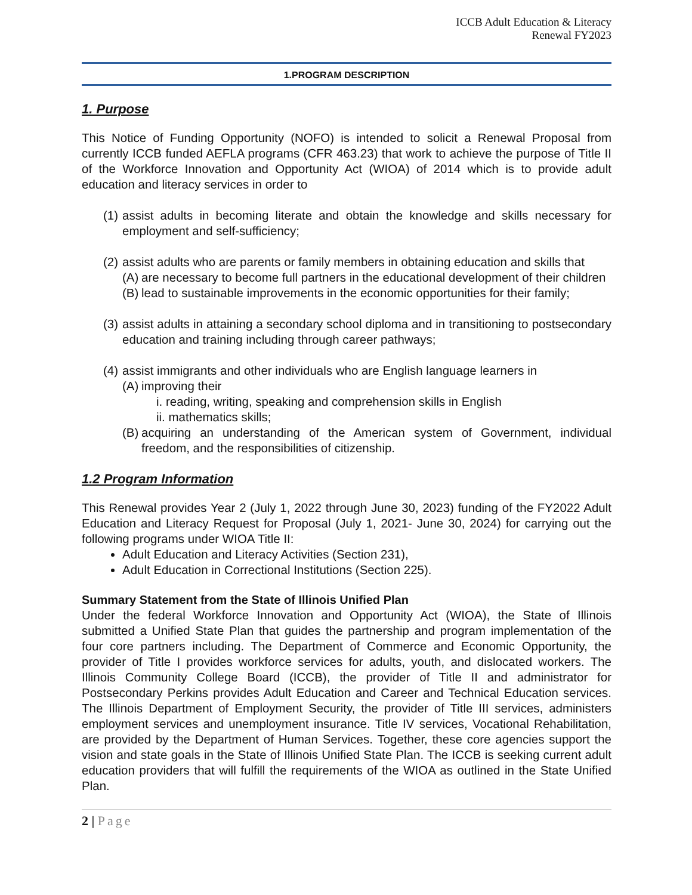ICCB Adult Education & Literacy
Renewal FY2023
1.PROGRAM DESCRIPTION
1. Purpose
This Notice of Funding Opportunity (NOFO) is intended to solicit a Renewal Proposal from currently ICCB funded AEFLA programs (CFR 463.23) that work to achieve the purpose of Title II of the Workforce Innovation and Opportunity Act (WIOA) of 2014 which is to provide adult education and literacy services in order to
(1) assist adults in becoming literate and obtain the knowledge and skills necessary for employment and self-sufficiency;
(2) assist adults who are parents or family members in obtaining education and skills that
(A) are necessary to become full partners in the educational development of their children
(B) lead to sustainable improvements in the economic opportunities for their family;
(3) assist adults in attaining a secondary school diploma and in transitioning to postsecondary education and training including through career pathways;
(4) assist immigrants and other individuals who are English language learners in
(A) improving their
i. reading, writing, speaking and comprehension skills in English
ii. mathematics skills;
(B) acquiring an understanding of the American system of Government, individual freedom, and the responsibilities of citizenship.
1.2 Program Information
This Renewal provides Year 2 (July 1, 2022 through June 30, 2023) funding of the FY2022 Adult Education and Literacy Request for Proposal (July 1, 2021- June 30, 2024) for carrying out the following programs under WIOA Title II:
Adult Education and Literacy Activities (Section 231),
Adult Education in Correctional Institutions (Section 225).
Summary Statement from the State of Illinois Unified Plan
Under the federal Workforce Innovation and Opportunity Act (WIOA), the State of Illinois submitted a Unified State Plan that guides the partnership and program implementation of the four core partners including. The Department of Commerce and Economic Opportunity, the provider of Title I provides workforce services for adults, youth, and dislocated workers. The Illinois Community College Board (ICCB), the provider of Title II and administrator for Postsecondary Perkins provides Adult Education and Career and Technical Education services. The Illinois Department of Employment Security, the provider of Title III services, administers employment services and unemployment insurance. Title IV services, Vocational Rehabilitation, are provided by the Department of Human Services. Together, these core agencies support the vision and state goals in the State of Illinois Unified State Plan. The ICCB is seeking current adult education providers that will fulfill the requirements of the WIOA as outlined in the State Unified Plan.
2 | Page